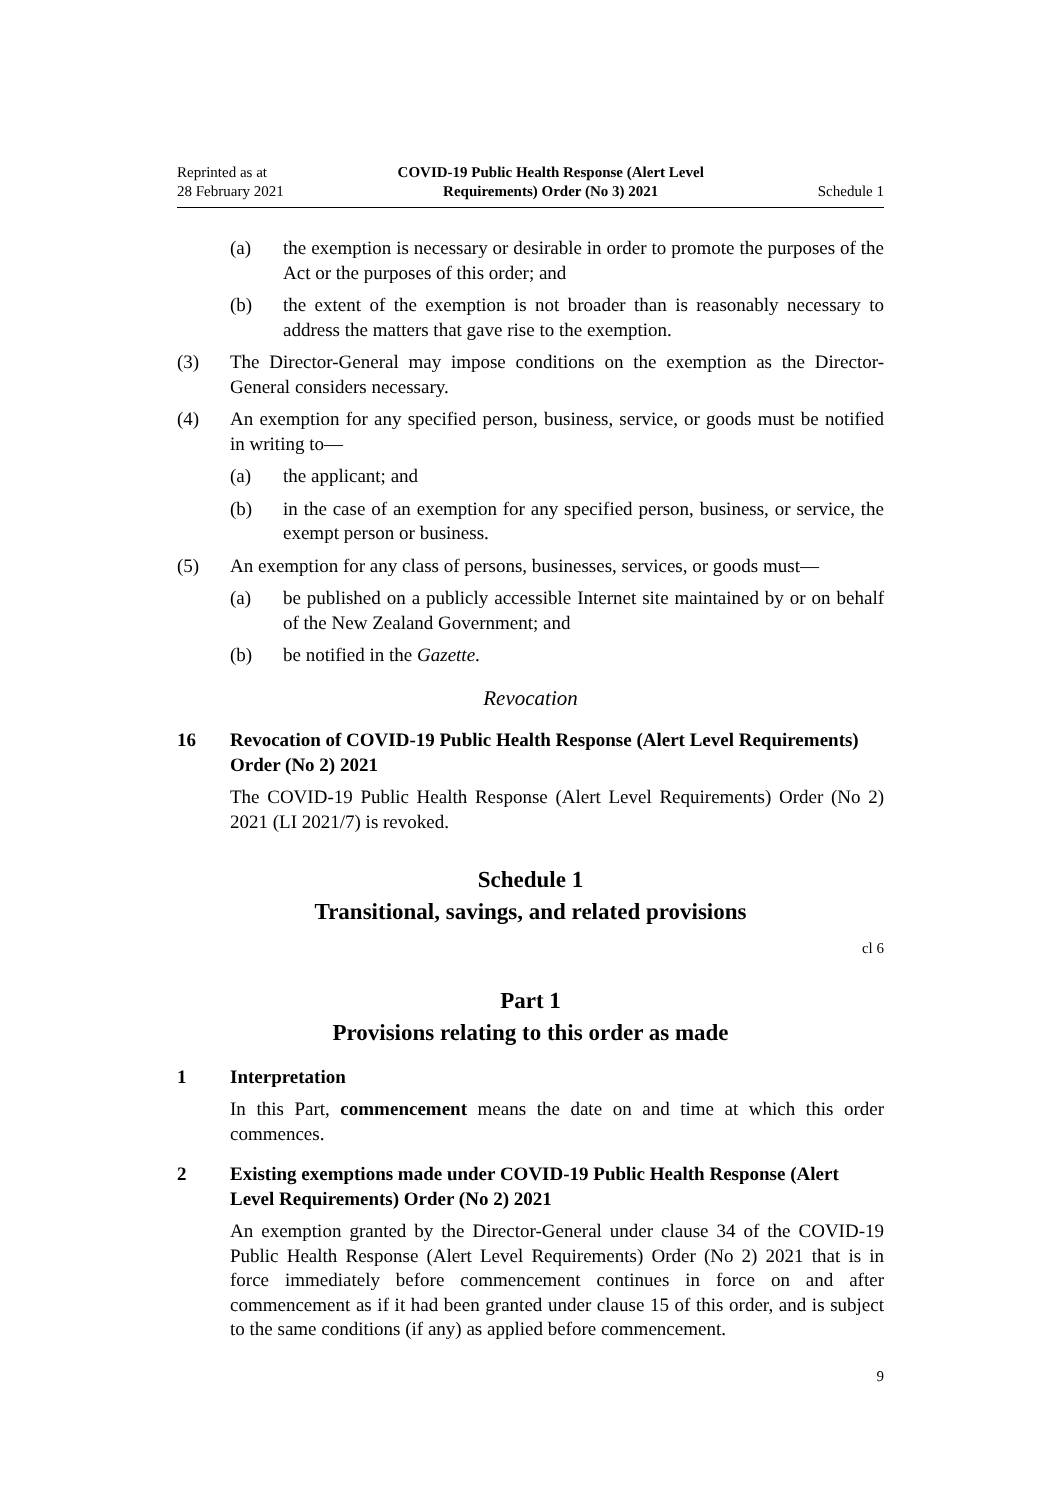Reprinted as at
28 February 2021
COVID-19 Public Health Response (Alert Level
Requirements) Order (No 3) 2021
Schedule 1
(a) the exemption is necessary or desirable in order to promote the purposes of the Act or the purposes of this order; and
(b) the extent of the exemption is not broader than is reasonably necessary to address the matters that gave rise to the exemption.
(3) The Director-General may impose conditions on the exemption as the Director-General considers necessary.
(4) An exemption for any specified person, business, service, or goods must be notified in writing to—
(a) the applicant; and
(b) in the case of an exemption for any specified person, business, or service, the exempt person or business.
(5) An exemption for any class of persons, businesses, services, or goods must—
(a) be published on a publicly accessible Internet site maintained by or on behalf of the New Zealand Government; and
(b) be notified in the Gazette.
Revocation
16 Revocation of COVID-19 Public Health Response (Alert Level Requirements) Order (No 2) 2021
The COVID-19 Public Health Response (Alert Level Requirements) Order (No 2) 2021 (LI 2021/7) is revoked.
Schedule 1
Transitional, savings, and related provisions
cl 6
Part 1
Provisions relating to this order as made
1 Interpretation
In this Part, commencement means the date on and time at which this order commences.
2 Existing exemptions made under COVID-19 Public Health Response (Alert Level Requirements) Order (No 2) 2021
An exemption granted by the Director-General under clause 34 of the COVID-19 Public Health Response (Alert Level Requirements) Order (No 2) 2021 that is in force immediately before commencement continues in force on and after commencement as if it had been granted under clause 15 of this order, and is subject to the same conditions (if any) as applied before commencement.
9